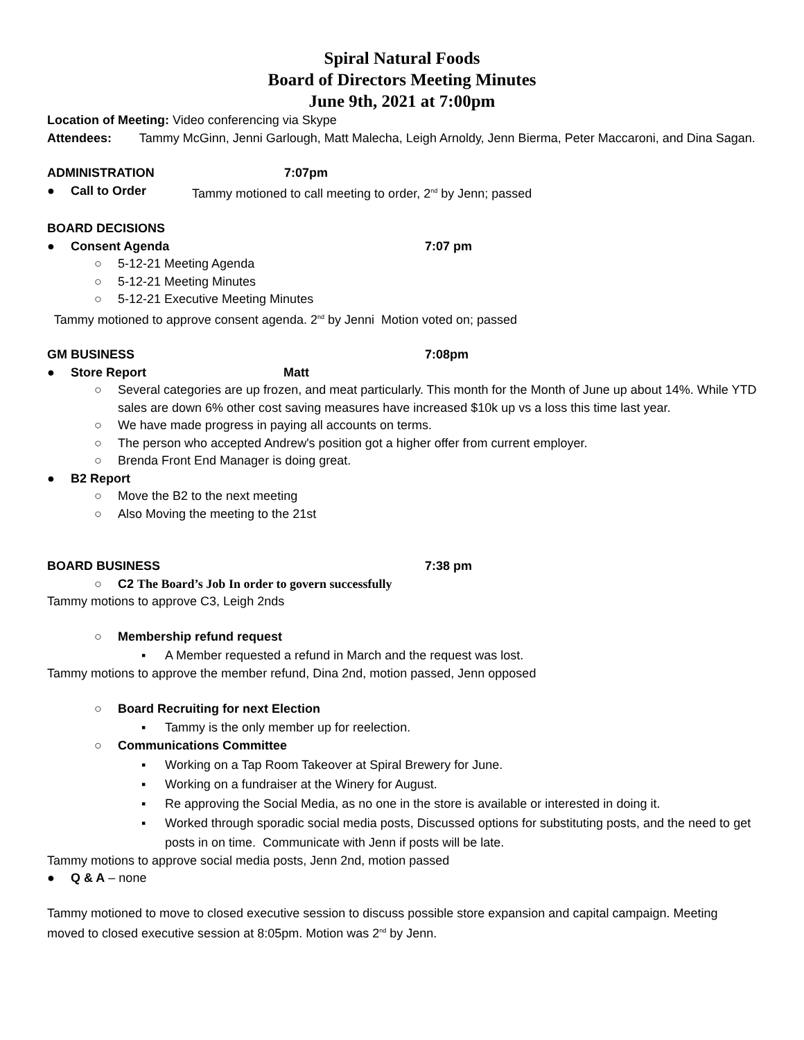Spiral Natural Foods
Board of Directors Meeting Minutes
June 9th, 2021 at 7:00pm
Location of Meeting: Video conferencing via Skype
Attendees: Tammy McGinn, Jenni Garlough, Matt Malecha, Leigh Arnoldy, Jenn Bierma, Peter Maccaroni, and Dina Sagan.
ADMINISTRATION 7:07pm
● Call to Order Tammy motioned to call meeting to order, 2<sup>nd</sup> by Jenn; passed
BOARD DECISIONS
● Consent Agenda 7:07 pm
○ 5-12-21 Meeting Agenda
○ 5-12-21 Meeting Minutes
○ 5-12-21 Executive Meeting Minutes
Tammy motioned to approve consent agenda. 2<sup>nd</sup> by Jenni Motion voted on; passed
GM BUSINESS 7:08pm
● Store Report Matt
○ Several categories are up frozen, and meat particularly. This month for the Month of June up about 14%. While YTD sales are down 6% other cost saving measures have increased $10k up vs a loss this time last year.
○ We have made progress in paying all accounts on terms.
○ The person who accepted Andrew's position got a higher offer from current employer.
○ Brenda Front End Manager is doing great.
● B2 Report
○ Move the B2 to the next meeting
○ Also Moving the meeting to the 21st
BOARD BUSINESS 7:38 pm
○ C2 The Board’s Job In order to govern successfully
Tammy motions to approve C3, Leigh 2nds
○ Membership refund request
▪ A Member requested a refund in March and the request was lost.
Tammy motions to approve the member refund, Dina 2nd, motion passed, Jenn opposed
○ Board Recruiting for next Election
▪ Tammy is the only member up for reelection.
○ Communications Committee
▪ Working on a Tap Room Takeover at Spiral Brewery for June.
▪ Working on a fundraiser at the Winery for August.
▪ Re approving the Social Media, as no one in the store is available or interested in doing it.
▪ Worked through sporadic social media posts, Discussed options for substituting posts, and the need to get posts in on time. Communicate with Jenn if posts will be late.
Tammy motions to approve social media posts, Jenn 2nd, motion passed
● Q & A – none
Tammy motioned to move to closed executive session to discuss possible store expansion and capital campaign. Meeting moved to closed executive session at 8:05pm. Motion was 2<sup>nd</sup> by Jenn.